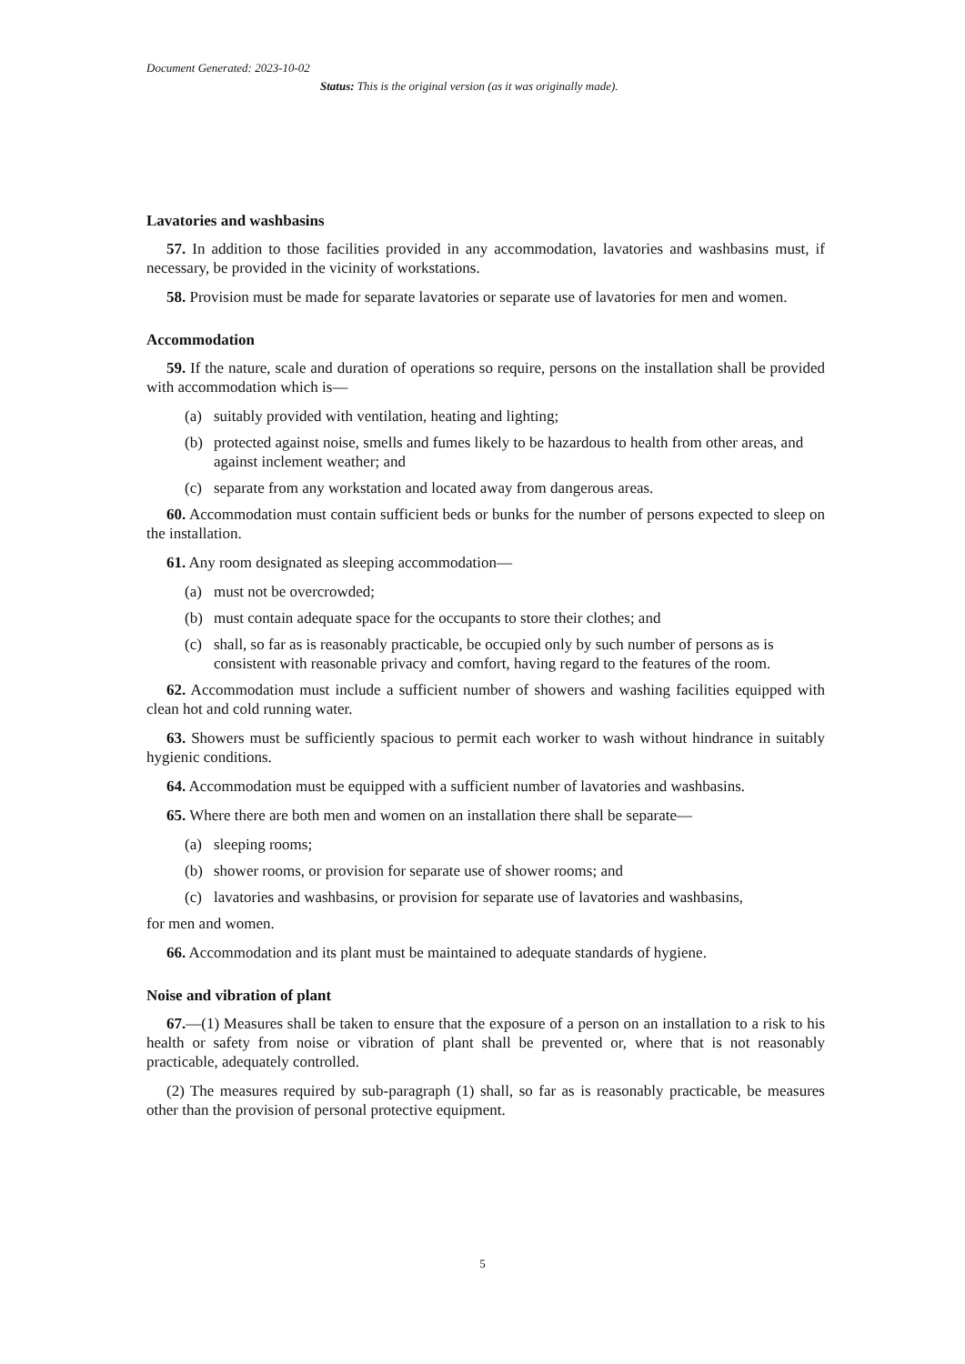Document Generated: 2023-10-02
Status: This is the original version (as it was originally made).
Lavatories and washbasins
57. In addition to those facilities provided in any accommodation, lavatories and washbasins must, if necessary, be provided in the vicinity of workstations.
58. Provision must be made for separate lavatories or separate use of lavatories for men and women.
Accommodation
59. If the nature, scale and duration of operations so require, persons on the installation shall be provided with accommodation which is—
(a) suitably provided with ventilation, heating and lighting;
(b) protected against noise, smells and fumes likely to be hazardous to health from other areas, and against inclement weather; and
(c) separate from any workstation and located away from dangerous areas.
60. Accommodation must contain sufficient beds or bunks for the number of persons expected to sleep on the installation.
61. Any room designated as sleeping accommodation—
(a) must not be overcrowded;
(b) must contain adequate space for the occupants to store their clothes; and
(c) shall, so far as is reasonably practicable, be occupied only by such number of persons as is consistent with reasonable privacy and comfort, having regard to the features of the room.
62. Accommodation must include a sufficient number of showers and washing facilities equipped with clean hot and cold running water.
63. Showers must be sufficiently spacious to permit each worker to wash without hindrance in suitably hygienic conditions.
64. Accommodation must be equipped with a sufficient number of lavatories and washbasins.
65. Where there are both men and women on an installation there shall be separate—
(a) sleeping rooms;
(b) shower rooms, or provision for separate use of shower rooms; and
(c) lavatories and washbasins, or provision for separate use of lavatories and washbasins,
for men and women.
66. Accommodation and its plant must be maintained to adequate standards of hygiene.
Noise and vibration of plant
67.—(1) Measures shall be taken to ensure that the exposure of a person on an installation to a risk to his health or safety from noise or vibration of plant shall be prevented or, where that is not reasonably practicable, adequately controlled.
(2) The measures required by sub-paragraph (1) shall, so far as is reasonably practicable, be measures other than the provision of personal protective equipment.
5